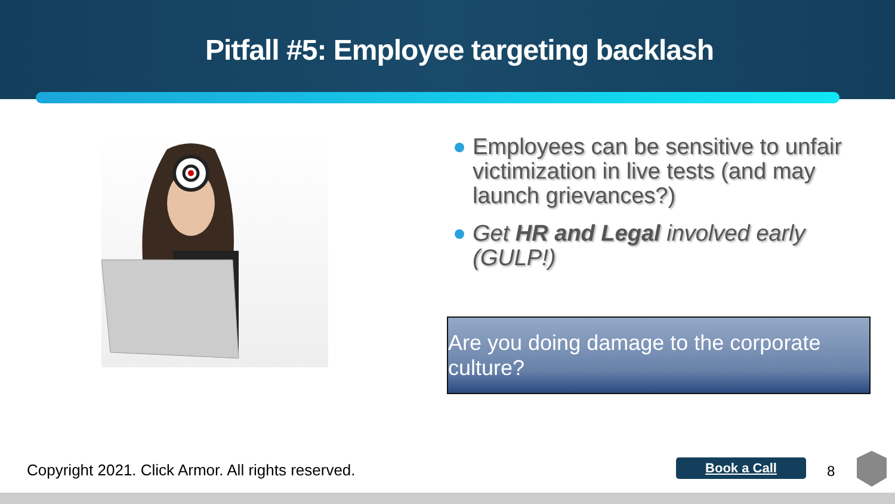Pitfall #5: Employee targeting backlash
Employees can be sensitive to unfair victimization in live tests (and may launch grievances?)
Get HR and Legal involved early (GULP!)
Are you doing damage to the corporate culture?
Copyright 2021. Click Armor. All rights reserved.
Book a Call 8